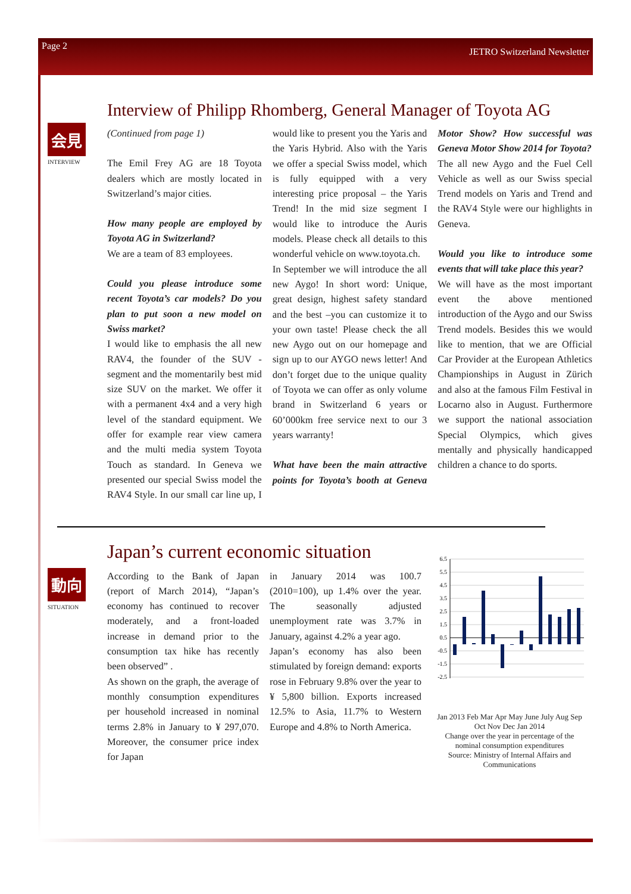Page 2 JETRO Switzerland Newsletter
会見
INTERVIEW
Interview of Philipp Rhomberg, General Manager of Toyota AG
(Continued from page 1)
The Emil Frey AG are 18 Toyota dealers which are mostly located in Switzerland’s major cities.
How many people are employed by Toyota AG in Switzerland?
We are a team of 83 employees.
Could you please introduce some recent Toyota’s car models? Do you plan to put soon a new model on Swiss market?
I would like to emphasis the all new RAV4, the founder of the SUV -segment and the momentarily best mid size SUV on the market. We offer it with a permanent 4x4 and a very high level of the standard equipment. We offer for example rear view camera and the multi media system Toyota Touch as standard. In Geneva we presented our special Swiss model the RAV4 Style. In our small car line up, I would like to present you the Yaris and the Yaris Hybrid. Also with the Yaris we offer a special Swiss model, which is fully equipped with a very interesting price proposal – the Yaris Trend! In the mid size segment I would like to introduce the Auris models. Please check all details to this wonderful vehicle on www.toyota.ch.
In September we will introduce the all new Aygo! In short word: Unique, great design, highest safety standard and the best –you can customize it to your own taste! Please check the all new Aygo out on our homepage and sign up to our AYGO news letter! And don’t forget due to the unique quality of Toyota we can offer as only volume brand in Switzerland 6 years or 60’000km free service next to our 3 years warranty!
What have been the main attractive points for Toyota’s booth at Geneva Motor Show? How successful was Geneva Motor Show 2014 for Toyota?
The all new Aygo and the Fuel Cell Vehicle as well as our Swiss special Trend models on Yaris and Trend and the RAV4 Style were our highlights in Geneva.
Would you like to introduce some events that will take place this year?
We will have as the most important event the above mentioned introduction of the Aygo and our Swiss Trend models. Besides this we would like to mention, that we are Official Car Provider at the European Athletics Championships in August in Zürich and also at the famous Film Festival in Locarno also in August. Furthermore we support the national association Special Olympics, which gives mentally and physically handicapped children a chance to do sports.
動向
SITUATION
Japan’s current economic situation
According to the Bank of Japan (report of March 2014), “Japan’s economy has continued to recover moderately, and a front-loaded increase in demand prior to the consumption tax hike has recently been observed” .
As shown on the graph, the average of monthly consumption expenditures per household increased in nominal terms 2.8% in January to ¥ 297,070. Moreover, the consumer price index for Japan
in January 2014 was 100.7 (2010=100), up 1.4% over the year. The seasonally adjusted unemployment rate was 3.7% in January, against 4.2% a year ago.
Japan’s economy has also been stimulated by foreign demand: exports rose in February 9.8% over the year to ¥ 5,800 billion. Exports increased 12.5% to Asia, 11.7% to Western Europe and 4.8% to North America.
6.5
5.5
4.5
3.5
2.5
1.5
0.5
-0.5
-1.5
-2.5
Jan 2013 Feb Mar Apr May June July Aug Sep Oct Nov Dec Jan 2014
Change over the year in percentage of the nominal consumption expenditures
Source: Ministry of Internal Affairs and Communications